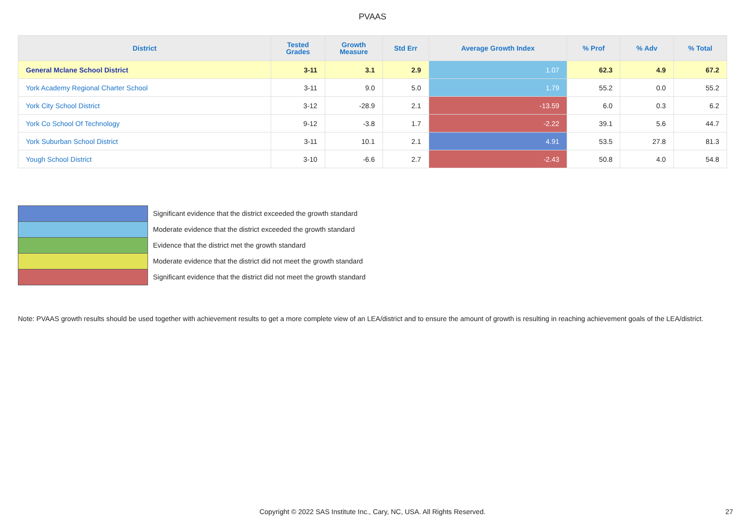PVAAS
| District | Tested Grades | Growth Measure | Std Err | Average Growth Index | % Prof | % Adv | % Total |
| --- | --- | --- | --- | --- | --- | --- | --- |
| General Mclane School District | 3-11 | 3.1 | 2.9 | 1.07 | 62.3 | 4.9 | 67.2 |
| York Academy Regional Charter School | 3-11 | 9.0 | 5.0 | 1.79 | 55.2 | 0.0 | 55.2 |
| York City School District | 3-12 | -28.9 | 2.1 | -13.59 | 6.0 | 0.3 | 6.2 |
| York Co School Of Technology | 9-12 | -3.8 | 1.7 | -2.22 | 39.1 | 5.6 | 44.7 |
| York Suburban School District | 3-11 | 10.1 | 2.1 | 4.91 | 53.5 | 27.8 | 81.3 |
| Yough School District | 3-10 | -6.6 | 2.7 | -2.43 | 50.8 | 4.0 | 54.8 |
Significant evidence that the district exceeded the growth standard
Moderate evidence that the district exceeded the growth standard
Evidence that the district met the growth standard
Moderate evidence that the district did not meet the growth standard
Significant evidence that the district did not meet the growth standard
Note: PVAAS growth results should be used together with achievement results to get a more complete view of an LEA/district and to ensure the amount of growth is resulting in reaching achievement goals of the LEA/district.
Copyright © 2022 SAS Institute Inc., Cary, NC, USA. All Rights Reserved. 27